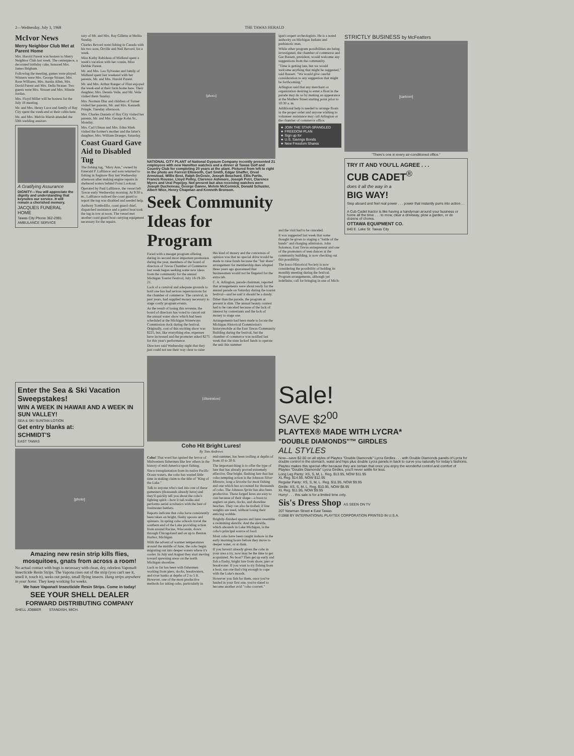2—Wednesday, July 3, 1968 THE TAWAS HERALD
McIvor News
Merry Neighbor Club Met at Parent Home
Mrs. Harold Parent was hostess to Merry Neighbor Club last week. The centerpiece, a decorated birthday cake, honored Mrs. James Brigham.
Following the meeting, games were played. Winners were Mrs. George Strauer, Mrs. Rose Williams, Mrs. Austin Allen, Mrs. David Parent and Mrs. Della Strauer. Two guests were Mrs. Strauer and Mrs. Minnie Jordan.
Mrs. Floyd Miller will be hostess for the July 18 meeting.
Mr. and Mrs. Henry Luce and family of Bay City spent the week-end at their cabin here.
Mr. and Mrs. Melvin Marsh attended the 50th wedding anniver-
A Gratifying Assurance
DIGNITY—You will appreciate the dignity and understanding that keynotes our service. It will remain a cherished memory.
JACQUES FUNERAL HOME
Tawas City Phone 362-2991
AMBULANCE SERVICE
sary of Mr. and Mrs. Ray Gillette at Melita Sunday.
Charles Revord went fishing in Canada with his two sons, Orville and Neil Revord, for a week.
Miss Kathy Rabideau of Midland spent a week's vacation with her cousin, Miss Debbie Parent.
Mr. and Mrs. Leo Sylvester and family of Midland spent last weekend with her parents, Mr. and Mrs. Harold Parent.
Mr. and Mrs. Arthur Ranger of Flint enjoyed the week-end at their farm home here. Their daughter, Mrs. Dennis Veile, and Mr. Veile visited them Sunday.
Mrs. Norman Olar and children of Turner visited her parents, Mr. and Mrs. Kenneth Pringle, Tuesday afternoon.
Mrs. Charles Daniels of Bay City visited her parents, Mr. and Mrs. George Kohn Sr., Monday.
Mrs. Carl Ulman and Mrs. Edna Mark visited the former's mother and the latter's daughter, Mrs. William Draeger, Saturday.
Coast Guard Gave Aid to Disabled Tug
The fishing tug, "Mary Ann," owned by Emerald P. LaBlance and sons returned to fishing in Saginaw Bay last Wednesday afternoon after making engine repairs in sheltered waters behind Point Lookout.
Operated by Paul LaBlance, the vessel left Tawas early Wednesday morning. At 9:30 a. m., LaBlance radioed the coast guard to report the tug was disabled and needed help.
Anthony Tombolillo, coast guard chief, dispatched assistance and a patrol boat took the tug in tow at noon. The vessel met another coast guard boat carrying equipment necessary for the repairs.
[photo]
NATIONAL CITY PLANT of National Gypsum Company recently presented 21 employees with new Hamilton watches and a dinner at Tawas Golf and Country Club for completing 20 years at the plant. Pictured from left to right in the photo are Forrest Ellsworth, Carl Smith, Edgar Shaffer, Orval Armstead, Willis Best, Ralph DeGesie, Joseph Bouchard, Ellis Partlo, Francis Rousse, Lloyd Polley, Clarence Ashmore, Joseph Petri, Clarence Myers and Ural Popejoy. Not present but also receiving watches were Joseph Ducheneau, George Gawne, Melvin McCormick, Donald Schuster, Albert Wice, Henry Chapman and Kenneth Bronson.
Seek Community Ideas for Program
Faced with a meager program offering during its second most important promotion during the year, members of the board of directors of Tawas Chamber of Commerce last week began seeking some new ideas from the community for the annual Michigan Tourist Festival, July 18-19-20-21.
Lack of a carnival and adequate grounds to hold one has had serious repercussions for the chamber of commerce. The carnival, in past years, had supplied money necessary to stage costly program events.
As the result of losing this revenue, the board of directors has voted to cancel out the annual water show which had been scheduled at the Michigan Waterways Commission dock during the festival. Originally, cost of this exciting show was $225, but, like everything else, expenses have increased and the promoter asked $275 for this year's performance.
Directors said Wednesday night that they just could not see their way clear to raise this kind of money and the concensus of opinion was that no special drive would be made to raise funds because the "fair share" arrangement for membership dues adopted three years ago guaranteed that businessmen would not be fingered for the extra tab.
C. A. Arlington, parade chairman, reported that arrangements were about ready for the annual parade on Saturday during the tourist festival—and he said it should be a dandy.
Other than the parade, the program at present is slim. The annual beauty contest had to be canceled because of the lack of interest by contestants and the lack of money to stage one.
Arrangements had been made to locate the Michigan Historical Commission's historymobile at the East Tawas Community Building during the festival, but the chamber of commerce was notified last week that the state lacked funds to operate the unit this summer
[illustration]
Coho Hit Bright Lures!
By Tom Andrews
Coho! That word has ignited the fervor of Midwestern fishermen like few others in the history of mid-America sport fishing.
Since transplantation from its native Pacific Ocean waters, the coho has wasted little time in staking claim to the title of "King of the Lake."
Talk to anyone who's tied into one of these gamesters (thousands already have) and they'll quickly tell you about the coho's fighting spirit—how it tail-walks and performs aerial acrobatics with the best of freshwater battlers.
Reports indicate that coho have consistently been taken on bright, flashy spoons and spinners. In spring coho schools travel the southern end of the Lake providing action from around Racine, Wisconsin, down through Chicagoland and on up to Benton Harbor, Michigan.
With the advent of warmer temperatures around the middle of June, the coho begin migrating out into deeper waters where it's cooler. In July and August they start moving toward spawning areas on the north Michigan shoreline.
Luck so far has been with fishermen working from piers, docks, breakwaters, and river banks at depths of 2 to 5 ft. However, one of the most productive methods for taking coho, particularly in mid-summer, has been trolling at depths of from 10 to 20 ft.
The important thing is to offer the type of lure that has already proved extremely effective. One bright, flashing lure that has coho-tempting action is the Johnson Silver Minnow, long a favorite for most fishing and one which has accounted for thousands of coho. The Johnson Sprite has also been productive. These forged lures are easy to cast because of their shape—a boon to anglers on piers, docks, and shoreline beaches. They can also be trolled, if line weights are used, without losing their enticing wobble.
Brightly-finished spoons and lures resemble a swimming alewife. And the alewife, which abounds in Lake Michigan, is the coho's principal source of food.
Most coho have been caught inshore in the early morning hours before they move to deeper water, or at dusk.
If you haven't already given the coho in your area a try, now may be the time to get acquainted. No boat? Then get up early and fish a flashy, bright lure from shore, pier or breakwater. If you want to try fishing from a boat, use one that's big enough to cope with the Lake's moods.
However you fish for them, once you've hauled in your first one, you're slated to become another avid "coho convert."
igan's expert archeologists. He is a noted authority on Michigan Indians and prehistoric man.
While other program possibilities are being investigated, the chamber of commerce and Gar Bassett, president, would welcome any suggestions from the community.
"Time is getting late, but we would welcome anything that might be suggested," said Bassett. "We would give careful consideration to any suggestion that might be forthcoming."
Arlington said that any merchant or organization desiring to enter a float in the parade may do so by making an appearance at the Mathew Street starting point prior to 10:30 a. m.
Additional help is needed to arrange floats in the proper order and anyone wishing to volunteer assistance may call Arlington or the chamber of commerce office.
★ JOIN THE STAR-SPANGLED
★ FREEDOM PLAN
★ Sign up for
★ U.S. Savings Bonds
★ New Freedom Shares
and the visit had to be canceled.
It was suggested last week that some thought be given to staging a "battle of the bands" and charging admission. John Solomon, East Tawas entrepreneur and one of the promoters of teen dances at the community building, is now checking out this possibility.
The Iosco Historical Society is now considering the possibility of holding its monthly meeting during the festival. Program arrangements, although yet indefinite, call for bringing in one of Mich-
STRICTLY BUSINESS by McFeatters
[cartoon]
"There's one in every air-conditioned office."
TRY IT AND YOU'LL AGREE . . .
CUB CADET<sup>®</sup>
does it all the way in a
BIG WAY!
Step aboard and feel real power . . . power that instantly purrs into action . . .
A Cub Cadet tractor is like having a handyman around your business or home all the time . . . to mow, clear a driveway, plow a garden, or do dozens of chores.
OTTAWA EQUIPMENT CO.
840 E. Lake St. Tawas City
Enter the Sea & Ski Vacation Sweepstakes!
WIN A WEEK IN HAWAII AND A WEEK IN SUN VALLEY!
SEA & SKI SUNTAN LOTION
Get entry blanks at:
SCHMIDT'S
EAST TAWAS
[photo]
Amazing new resin strip kills flies, mosquitoes, gnats from across a room!
No actual contact with bugs is necessary with clean, dry, odorless Vapona® Insecticide Resin Strips. The Vapona rises out of the strip (you can't see it, smell it, touch it), seeks out pesky, small flying insects. Hang strips anywhere in your home. They keep working for weeks.
We have Vapona® Insecticide Resin Strips. Come in today!
SEE YOUR SHELL DEALER
FORWARD DISTRIBUTING COMPANY
SHELL JOBBER STANDISH, MICH.
Sale!
SAVE $2<sup>00</sup>
PLAYTEX® MADE WITH LYCRA*
"DOUBLE DIAMONDS"™ GIRDLES
ALL STYLES
Now—save $2.00 on all styles of Playtex "Double Diamonds" Lycra Girdles . . . with Double Diamonds panels of Lycra for double control in the stomach, waist and hips plus double Lycra panels in back to curve you naturally for today's fashions.
Playtex makes this special offer because they are certain that once you enjoy the wonderful control and comfort of Playtex "Double Diamonds" Lycra Girdles, you'll never settle for less.
Long Leg Panty: XS, S, M, L. Reg. $13.95, NOW $11.95
XL Reg. $14.95, NOW $12.95
Regular Panty: XS, S, M, L. Reg. $11.95, NOW $9.95
Girdle: XS, S, M, L. Reg. $10.95, NOW $8.95
XL Reg. $11.95, NOW $9.95
Hurry! . . . this sale is for a limited time only.
Sis's Dress Shop AS SEEN ON TV
207 Newman Street ● East Tawas
©1968 BY INTERNATIONAL PLAYTEX CORPORATION PRINTED IN U.S.A.